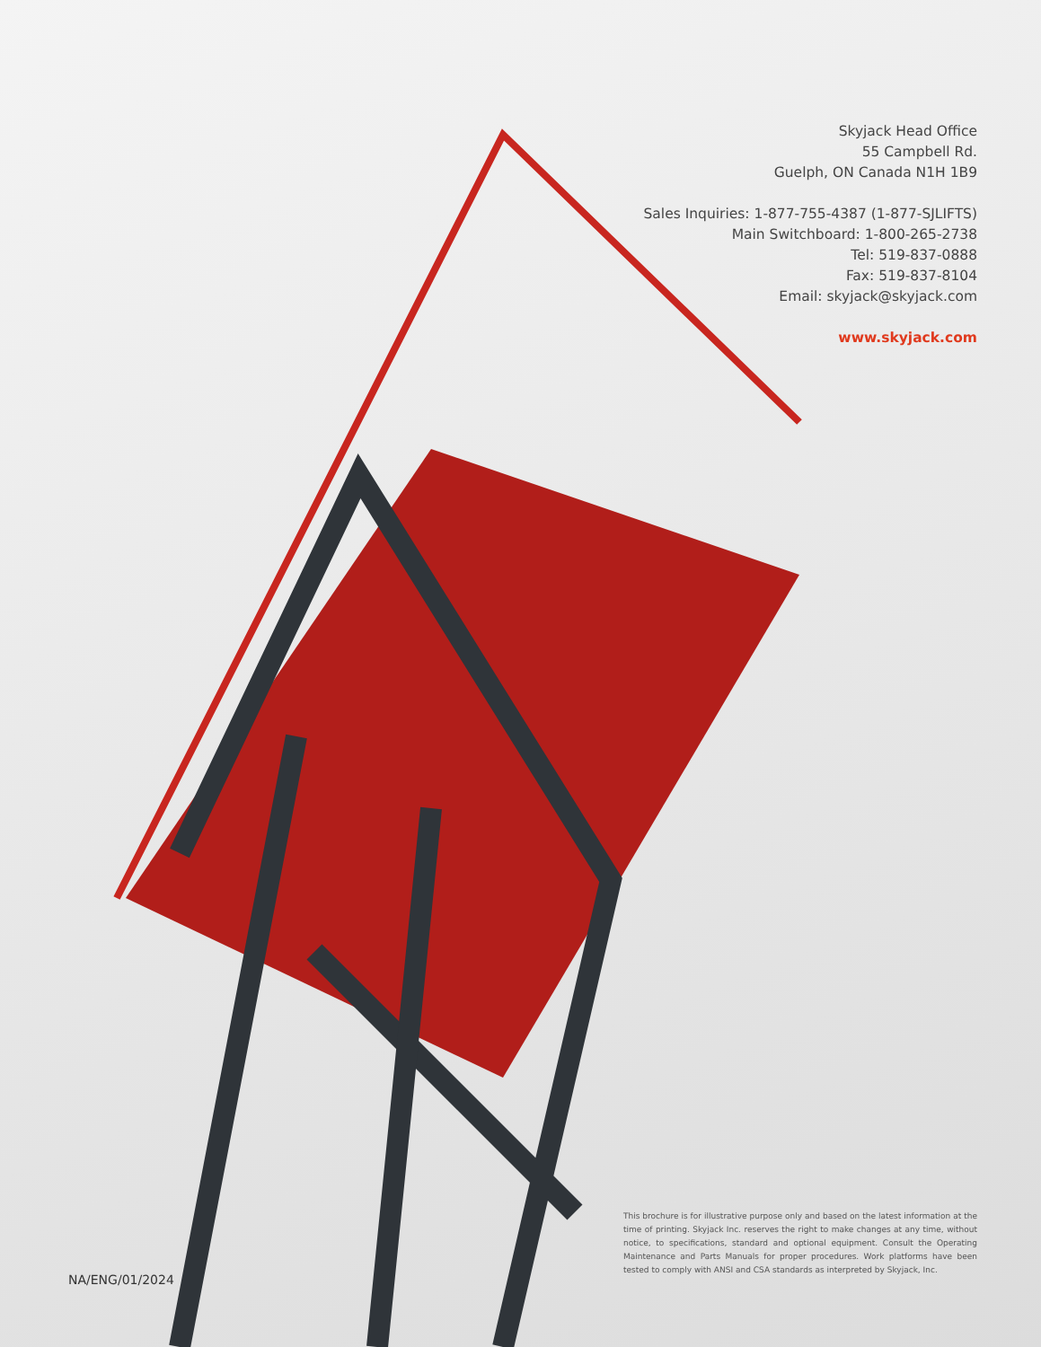Skyjack Head Office
55 Campbell Rd.
Guelph, ON Canada N1H 1B9
Sales Inquiries: 1-877-755-4387 (1-877-SJLIFTS)
Main Switchboard: 1-800-265-2738
Tel: 519-837-0888
Fax: 519-837-8104
Email: skyjack@skyjack.com
www.skyjack.com
NA/ENG/01/2024
This brochure is for illustrative purpose only and based on the latest information at the time of printing. Skyjack Inc. reserves the right to make changes at any time, without notice, to specifications, standard and optional equipment. Consult the Operating Maintenance and Parts Manuals for proper procedures. Work platforms have been tested to comply with ANSI and CSA standards as interpreted by Skyjack, Inc.